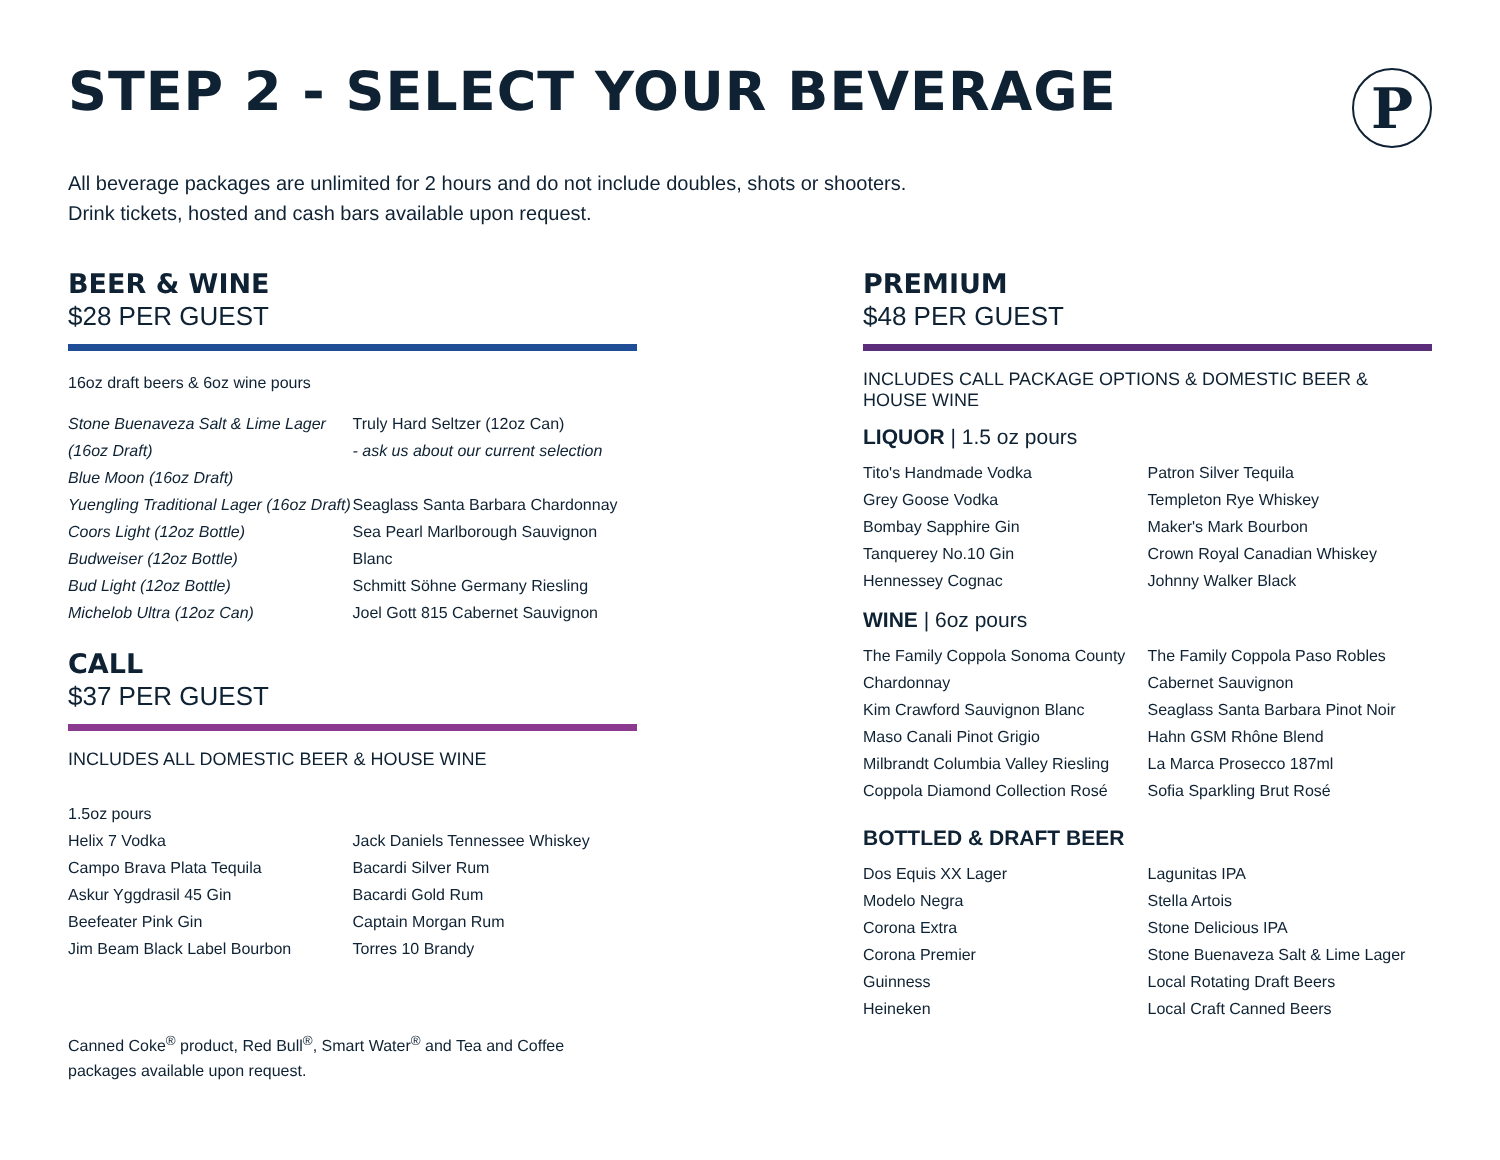STEP 2 - SELECT YOUR BEVERAGE
P
All beverage packages are unlimited for 2 hours and do not include doubles, shots or shooters.
Drink tickets, hosted and cash bars available upon request.
BEER & WINE
$28 PER GUEST
16oz draft beers & 6oz wine pours
Stone Buenaveza Salt & Lime Lager (16oz Draft)
Blue Moon (16oz Draft)
Yuengling Traditional Lager (16oz Draft)
Coors Light (12oz Bottle)
Budweiser (12oz Bottle)
Bud Light (12oz Bottle)
Michelob Ultra (12oz Can)
Truly Hard Seltzer (12oz Can)
- ask us about our current selection
Seaglass Santa Barbara Chardonnay
Sea Pearl Marlborough Sauvignon Blanc
Schmitt Söhne Germany Riesling
Joel Gott 815 Cabernet Sauvignon
CALL
$37 PER GUEST
INCLUDES ALL DOMESTIC BEER & HOUSE WINE
1.5oz pours
Helix 7 Vodka
Campo Brava Plata Tequila
Askur Yggdrasil 45 Gin
Beefeater Pink Gin
Jim Beam Black Label Bourbon
Jack Daniels Tennessee Whiskey
Bacardi Silver Rum
Bacardi Gold Rum
Captain Morgan Rum
Torres 10 Brandy
Canned Coke<sup>®</sup> product, Red Bull<sup>®</sup>, Smart Water<sup>®</sup> and Tea and Coffee packages available upon request.
PREMIUM
$48 PER GUEST
INCLUDES CALL PACKAGE OPTIONS & DOMESTIC BEER & HOUSE WINE
LIQUOR | 1.5 oz pours
Tito's Handmade Vodka
Grey Goose Vodka
Bombay Sapphire Gin
Tanquerey No.10 Gin
Hennessey Cognac
Patron Silver Tequila
Templeton Rye Whiskey
Maker's Mark Bourbon
Crown Royal Canadian Whiskey
Johnny Walker Black
WINE | 6oz pours
The Family Coppola Sonoma County Chardonnay
Kim Crawford Sauvignon Blanc
Maso Canali Pinot Grigio
Milbrandt Columbia Valley Riesling
Coppola Diamond Collection Rosé
The Family Coppola Paso Robles Cabernet Sauvignon
Seaglass Santa Barbara Pinot Noir
Hahn GSM Rhône Blend
La Marca Prosecco 187ml
Sofia Sparkling Brut Rosé
BOTTLED & DRAFT BEER
Dos Equis XX Lager
Modelo Negra
Corona Extra
Corona Premier
Guinness
Heineken
Lagunitas IPA
Stella Artois
Stone Delicious IPA
Stone Buenaveza Salt & Lime Lager
Local Rotating Draft Beers
Local Craft Canned Beers